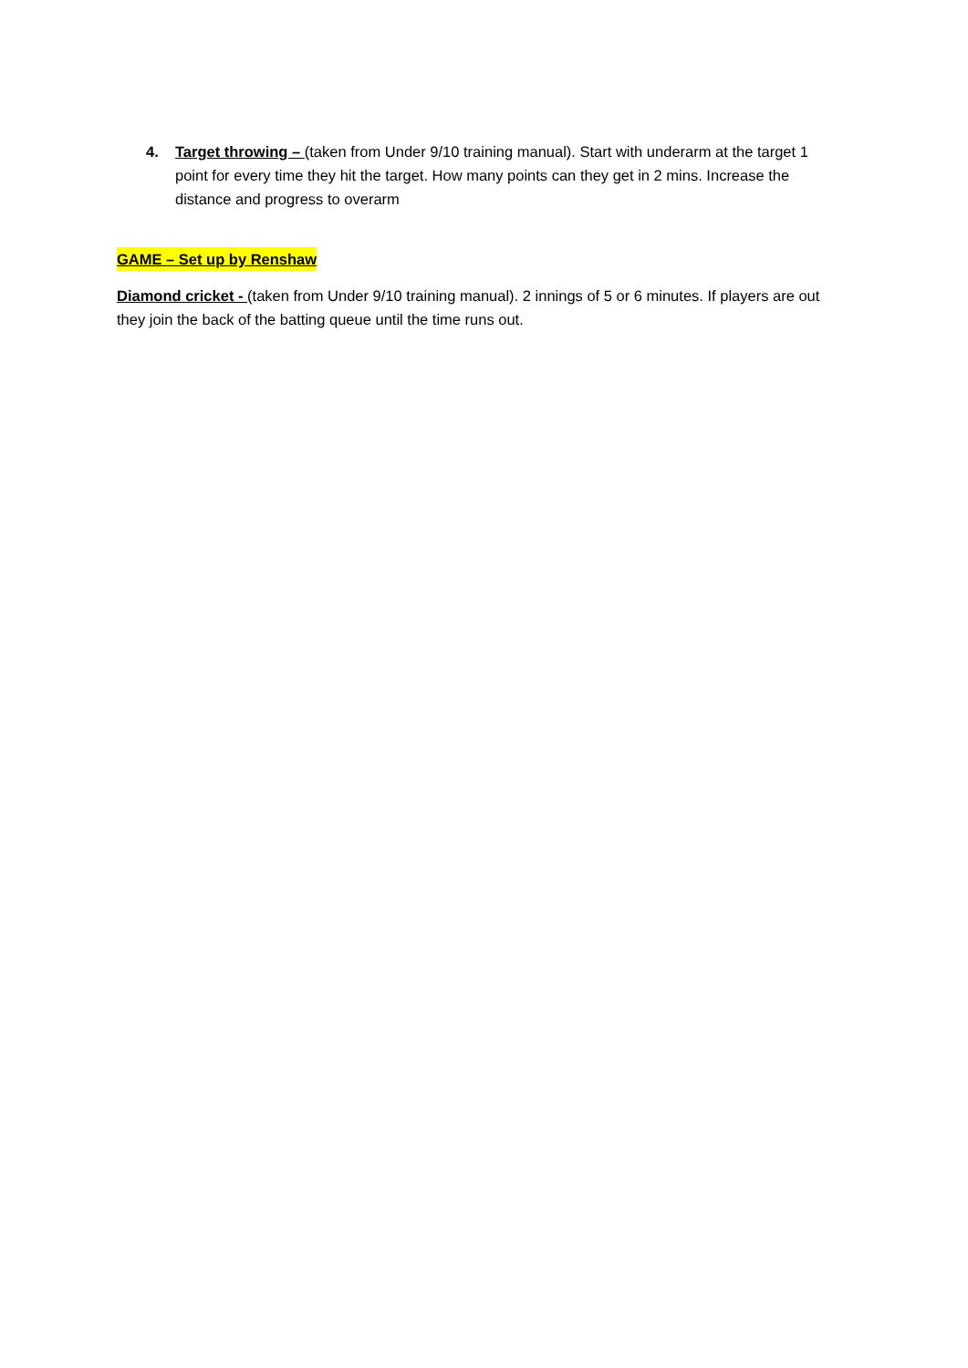4. Target throwing – (taken from Under 9/10 training manual). Start with underarm at the target 1 point for every time they hit the target. How many points can they get in 2 mins. Increase the distance and progress to overarm
GAME – Set up by Renshaw
Diamond cricket - (taken from Under 9/10 training manual). 2 innings of 5 or 6 minutes. If players are out they join the back of the batting queue until the time runs out.